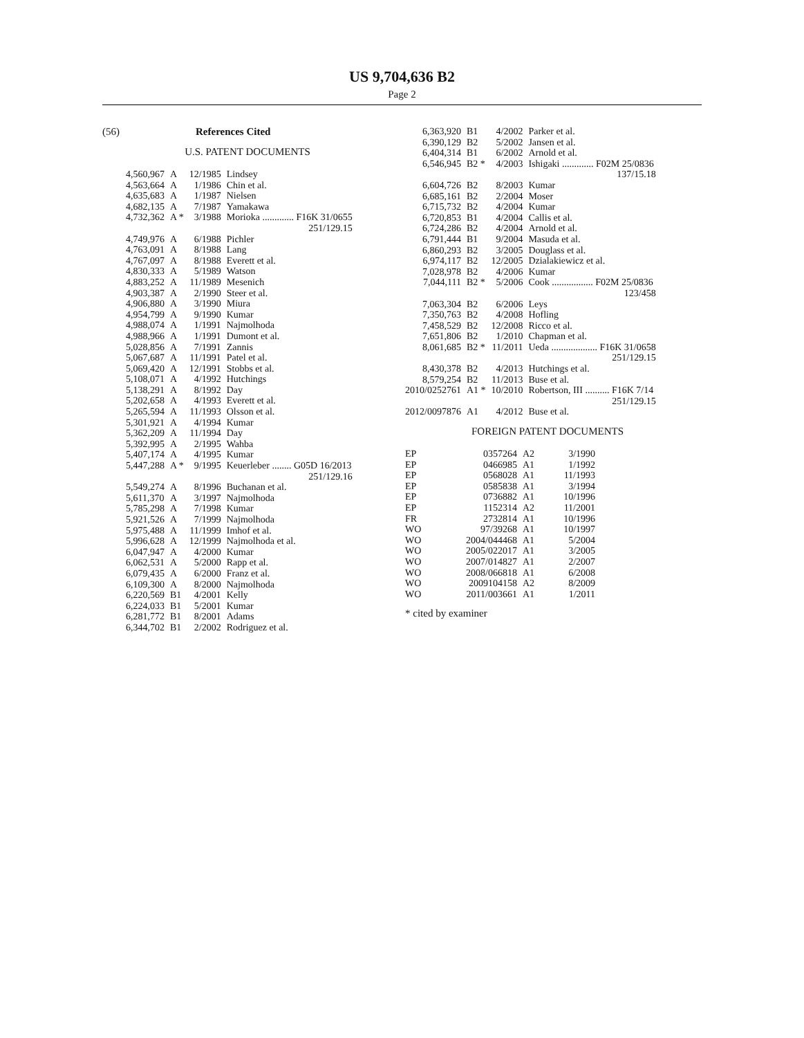US 9,704,636 B2
Page 2
(56) References Cited
U.S. PATENT DOCUMENTS
| 4,560,967 | A | 12/1985 | Lindsey |
| 4,563,664 | A | 1/1986 | Chin et al. |
| 4,635,683 | A | 1/1987 | Nielsen |
| 4,682,135 | A | 7/1987 | Yamakawa |
| 4,732,362 | A * | 3/1988 | Morioka ............. F16K 31/0655 251/129.15 |
| 4,749,976 | A | 6/1988 | Pichler |
| 4,763,091 | A | 8/1988 | Lang |
| 4,767,097 | A | 8/1988 | Everett et al. |
| 4,830,333 | A | 5/1989 | Watson |
| 4,883,252 | A | 11/1989 | Mesenich |
| 4,903,387 | A | 2/1990 | Steer et al. |
| 4,906,880 | A | 3/1990 | Miura |
| 4,954,799 | A | 9/1990 | Kumar |
| 4,988,074 | A | 1/1991 | Najmolhoda |
| 4,988,966 | A | 1/1991 | Dumont et al. |
| 5,028,856 | A | 7/1991 | Zannis |
| 5,067,687 | A | 11/1991 | Patel et al. |
| 5,069,420 | A | 12/1991 | Stobbs et al. |
| 5,108,071 | A | 4/1992 | Hutchings |
| 5,138,291 | A | 8/1992 | Day |
| 5,202,658 | A | 4/1993 | Everett et al. |
| 5,265,594 | A | 11/1993 | Olsson et al. |
| 5,301,921 | A | 4/1994 | Kumar |
| 5,362,209 | A | 11/1994 | Day |
| 5,392,995 | A | 2/1995 | Wahba |
| 5,407,174 | A | 4/1995 | Kumar |
| 5,447,288 | A * | 9/1995 | Keuerleber ........ G05D 16/2013 251/129.16 |
| 5,549,274 | A | 8/1996 | Buchanan et al. |
| 5,611,370 | A | 3/1997 | Najmolhoda |
| 5,785,298 | A | 7/1998 | Kumar |
| 5,921,526 | A | 7/1999 | Najmolhoda |
| 5,975,488 | A | 11/1999 | Imhof et al. |
| 5,996,628 | A | 12/1999 | Najmolhoda et al. |
| 6,047,947 | A | 4/2000 | Kumar |
| 6,062,531 | A | 5/2000 | Rapp et al. |
| 6,079,435 | A | 6/2000 | Franz et al. |
| 6,109,300 | A | 8/2000 | Najmolhoda |
| 6,220,569 | B1 | 4/2001 | Kelly |
| 6,224,033 | B1 | 5/2001 | Kumar |
| 6,281,772 | B1 | 8/2001 | Adams |
| 6,344,702 | B1 | 2/2002 | Rodriguez et al. |
| 6,363,920 | B1 | 4/2002 | Parker et al. |
| 6,390,129 | B2 | 5/2002 | Jansen et al. |
| 6,404,314 | B1 | 6/2002 | Arnold et al. |
| 6,546,945 | B2 * | 4/2003 | Ishigaki ............. F02M 25/0836 137/15.18 |
| 6,604,726 | B2 | 8/2003 | Kumar |
| 6,685,161 | B2 | 2/2004 | Moser |
| 6,715,732 | B2 | 4/2004 | Kumar |
| 6,720,853 | B1 | 4/2004 | Callis et al. |
| 6,724,286 | B2 | 4/2004 | Arnold et al. |
| 6,791,444 | B1 | 9/2004 | Masuda et al. |
| 6,860,293 | B2 | 3/2005 | Douglass et al. |
| 6,974,117 | B2 | 12/2005 | Dzialakiewicz et al. |
| 7,028,978 | B2 | 4/2006 | Kumar |
| 7,044,111 | B2 * | 5/2006 | Cook ................. F02M 25/0836 123/458 |
| 7,063,304 | B2 | 6/2006 | Leys |
| 7,350,763 | B2 | 4/2008 | Hofling |
| 7,458,529 | B2 | 12/2008 | Ricco et al. |
| 7,651,806 | B2 | 1/2010 | Chapman et al. |
| 8,061,685 | B2 * | 11/2011 | Ueda ................... F16K 31/0658 251/129.15 |
| 8,430,378 | B2 | 4/2013 | Hutchings et al. |
| 8,579,254 | B2 | 11/2013 | Buse et al. |
| 2010/0252761 | A1 * | 10/2010 | Robertson, III .......... F16K 7/14 251/129.15 |
| 2012/0097876 | A1 | 4/2012 | Buse et al. |
FOREIGN PATENT DOCUMENTS
| EP | 0357264 | A2 | 3/1990 |
| EP | 0466985 | A1 | 1/1992 |
| EP | 0568028 | A1 | 11/1993 |
| EP | 0585838 | A1 | 3/1994 |
| EP | 0736882 | A1 | 10/1996 |
| EP | 1152314 | A2 | 11/2001 |
| FR | 2732814 | A1 | 10/1996 |
| WO | 97/39268 | A1 | 10/1997 |
| WO | 2004/044468 | A1 | 5/2004 |
| WO | 2005/022017 | A1 | 3/2005 |
| WO | 2007/014827 | A1 | 2/2007 |
| WO | 2008/066818 | A1 | 6/2008 |
| WO | 2009104158 | A2 | 8/2009 |
| WO | 2011/003661 | A1 | 1/2011 |
* cited by examiner